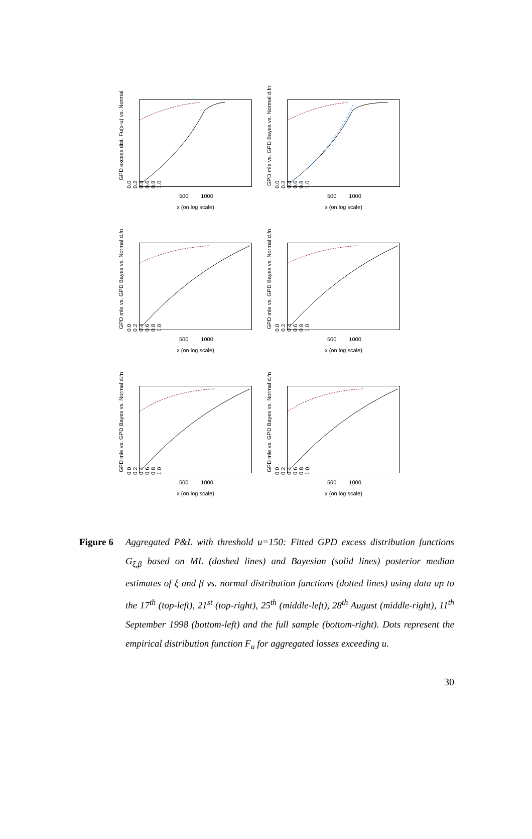GPD excess dist. Fu(x-u) vs. Normal
0.0
0.2
0.4
0.6
0.8
1.0
500 1000
x (on log scale)
GPD mle vs. GPD Bayes vs. Normal d.fns
0.0
0.2
0.4
0.6
0.8
1.0
500 1000
x (on log scale)
GPD mle vs. GPD Bayes vs. Normal d.fns
0.0
0.2
0.4
0.6
0.8
1.0
500 1000
x (on log scale)
GPD mle vs. GPD Bayes vs. Normal d.fns
0.0
0.2
0.4
0.6
0.8
1.0
500 1000
x (on log scale)
GPD mle vs. GPD Bayes vs. Normal d.fns
0.0
0.2
0.4
0.6
0.8
1.0
500 1000
x (on log scale)
GPD mle vs. GPD Bayes vs. Normal d.fns
0.0
0.2
0.4
0.6
0.8
1.0
500 1000
x (on log scale)
Figure 6 Aggregated P&L with threshold u=150: Fitted GPD excess distribution functions G<sub>ξ,β</sub> based on ML (dashed lines) and Bayesian (solid lines) posterior median estimates of ξ and β vs. normal distribution functions (dotted lines) using data up to the 17<sup>th</sup> (top-left), 21<sup>st</sup> (top-right), 25<sup>th</sup> (middle-left), 28<sup>th</sup> August (middle-right), 11<sup>th</sup> September 1998 (bottom-left) and the full sample (bottom-right). Dots represent the empirical distribution function F<sub>u</sub> for aggregated losses exceeding u.
30